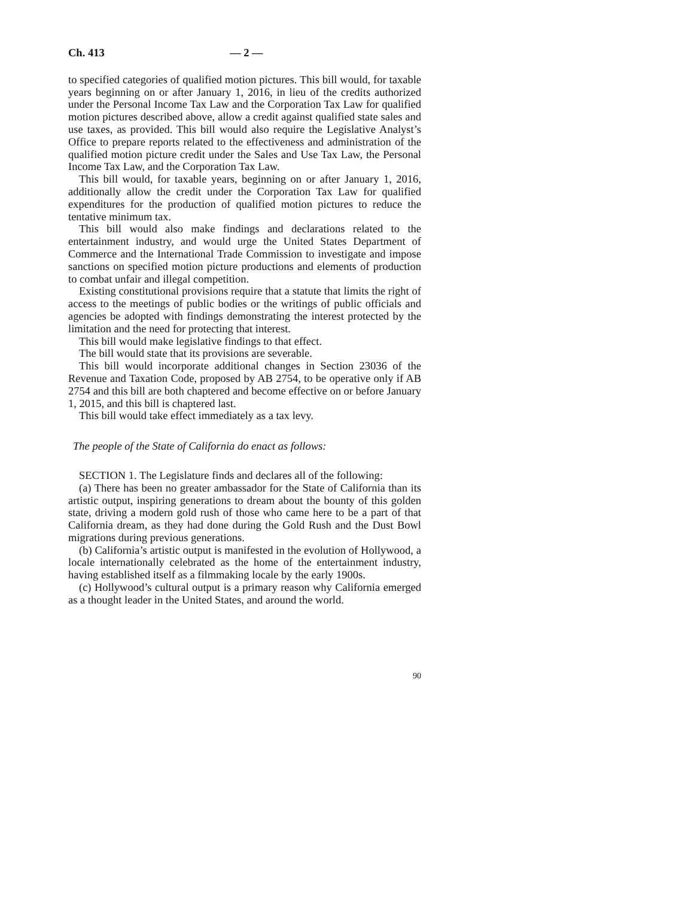Ch. 413 — 2 —
to specified categories of qualified motion pictures. This bill would, for taxable years beginning on or after January 1, 2016, in lieu of the credits authorized under the Personal Income Tax Law and the Corporation Tax Law for qualified motion pictures described above, allow a credit against qualified state sales and use taxes, as provided. This bill would also require the Legislative Analyst’s Office to prepare reports related to the effectiveness and administration of the qualified motion picture credit under the Sales and Use Tax Law, the Personal Income Tax Law, and the Corporation Tax Law.
This bill would, for taxable years, beginning on or after January 1, 2016, additionally allow the credit under the Corporation Tax Law for qualified expenditures for the production of qualified motion pictures to reduce the tentative minimum tax.
This bill would also make findings and declarations related to the entertainment industry, and would urge the United States Department of Commerce and the International Trade Commission to investigate and impose sanctions on specified motion picture productions and elements of production to combat unfair and illegal competition.
Existing constitutional provisions require that a statute that limits the right of access to the meetings of public bodies or the writings of public officials and agencies be adopted with findings demonstrating the interest protected by the limitation and the need for protecting that interest.
This bill would make legislative findings to that effect.
The bill would state that its provisions are severable.
This bill would incorporate additional changes in Section 23036 of the Revenue and Taxation Code, proposed by AB 2754, to be operative only if AB 2754 and this bill are both chaptered and become effective on or before January 1, 2015, and this bill is chaptered last.
This bill would take effect immediately as a tax levy.
The people of the State of California do enact as follows:
SECTION 1. The Legislature finds and declares all of the following:
(a) There has been no greater ambassador for the State of California than its artistic output, inspiring generations to dream about the bounty of this golden state, driving a modern gold rush of those who came here to be a part of that California dream, as they had done during the Gold Rush and the Dust Bowl migrations during previous generations.
(b) California’s artistic output is manifested in the evolution of Hollywood, a locale internationally celebrated as the home of the entertainment industry, having established itself as a filmmaking locale by the early 1900s.
(c) Hollywood’s cultural output is a primary reason why California emerged as a thought leader in the United States, and around the world.
90